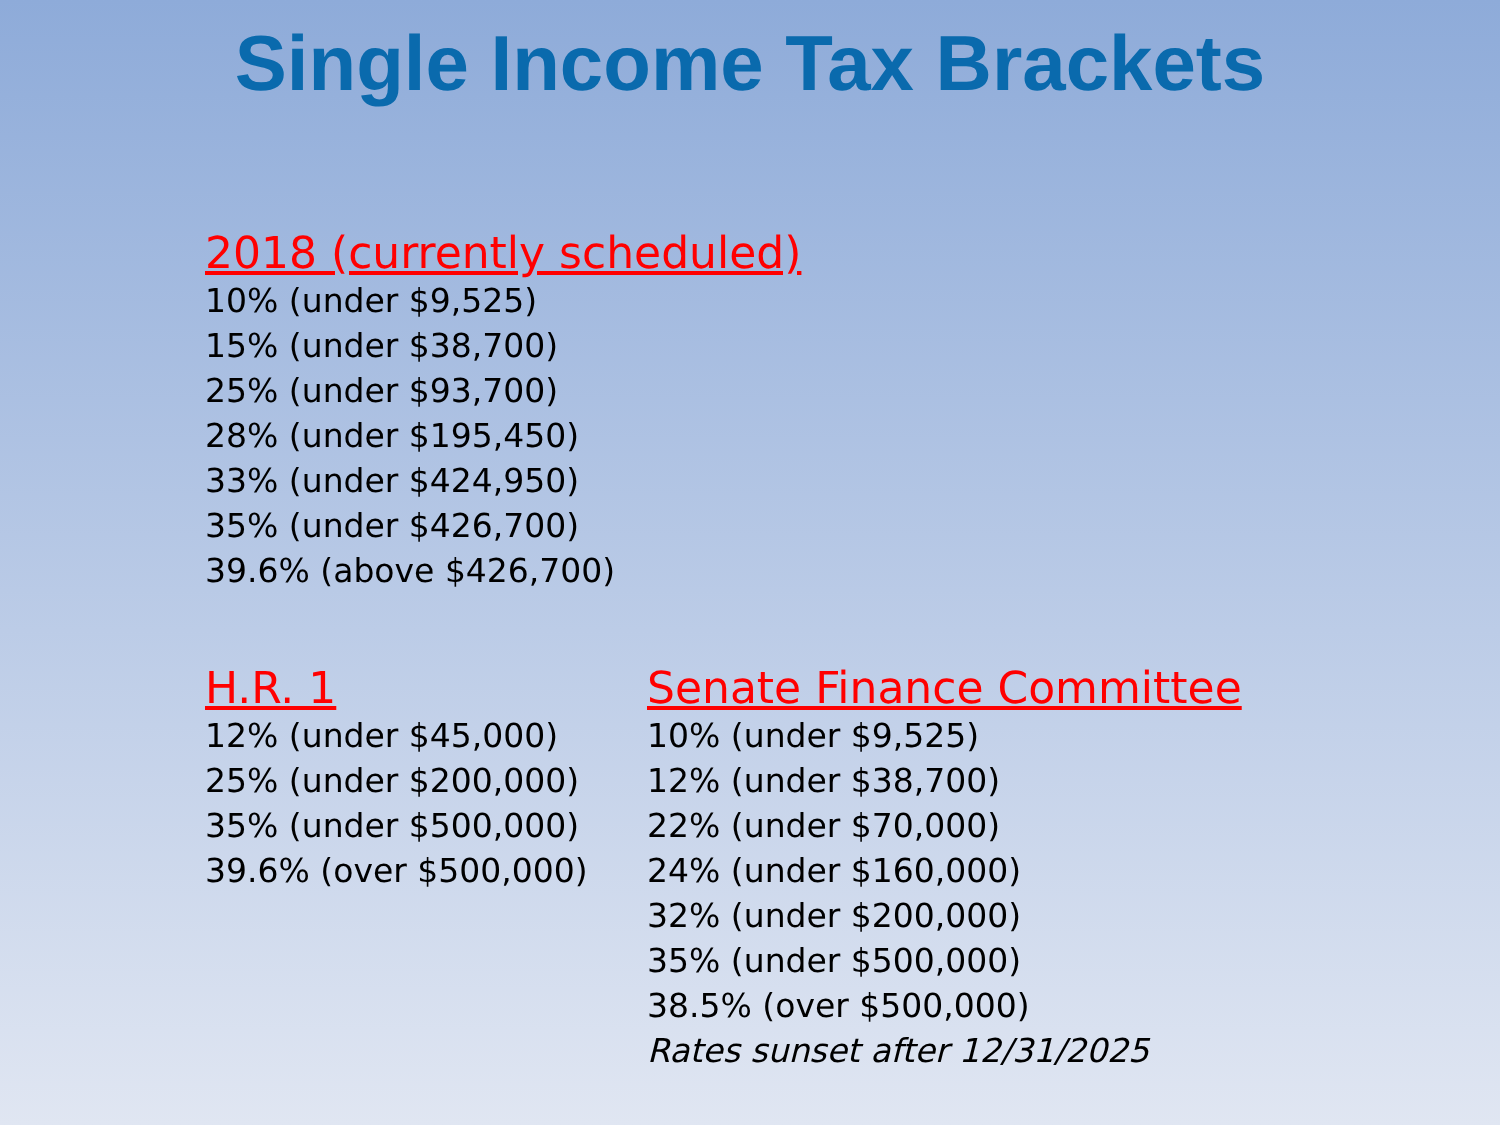Single Income Tax Brackets
2018 (currently scheduled)
10% (under $9,525)
15% (under $38,700)
25% (under $93,700)
28% (under $195,450)
33% (under $424,950)
35% (under $426,700)
39.6% (above $426,700)
H.R. 1
12% (under $45,000)
25% (under $200,000)
35% (under $500,000)
39.6% (over $500,000)
Senate Finance Committee
10% (under $9,525)
12% (under $38,700)
22% (under $70,000)
24% (under $160,000)
32% (under $200,000)
35% (under $500,000)
38.5% (over $500,000)
Rates sunset after 12/31/2025